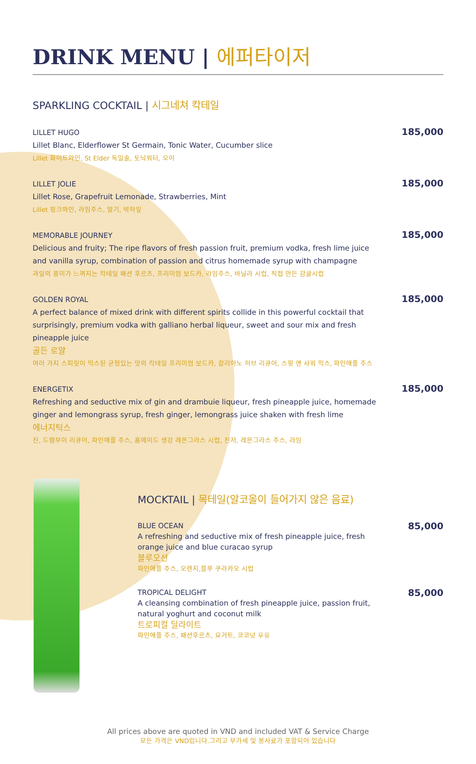DRINK MENU | 에퍼타이저
SPARKLING COCKTAIL | 시그네쳐 칵테일
LILLET HUGO
Lillet Blanc, Elderflower St Germain, Tonic Water, Cucumber slice
Lillet 화이트와인, St Elder 독일술, 토닉워터, 오이
185,000
LILLET JOLIE
Lillet Rose, Grapefruit Lemonade, Strawberries, Mint
Lillet 핑크와인, 라임주스, 딸기, 박하잎
185,000
MEMORABLE JOURNEY
Delicious and fruity; The ripe flavors of fresh passion fruit, premium vodka, fresh lime juice and vanilla syrup, combination of passion and citrus homemade syrup with champagne
과일의 풍미가 느껴지는 칵테일 패션 후르츠, 프리미엄 보드카, 라임주스, 바닐라 시럽, 직접 만든 감귤시럽
185,000
GOLDEN ROYAL
A perfect balance of mixed drink with different spirits collide in this powerful cocktail that surprisingly, premium vodka with galliano herbal liqueur, sweet and sour mix and fresh pineapple juice
골든 로얄
여러 가지 스피릿이 믹스된 균형있는 맛의 칵테일 프리미엄 보드카, 갈리아노 허브 리큐어, 스윗 앤 사워 믹스, 파인애플 주스
185,000
ENERGETIX
Refreshing and seductive mix of gin and drambuie liqueur, fresh pineapple juice, homemade ginger and lemongrass syrup, fresh ginger, lemongrass juice shaken with fresh lime
에너지틱스
진, 드램부이 리큐어, 파인애플 주스, 홈메이드 생강 레몬그라스 시럽, 진저, 레몬그라스 주스, 라임
185,000
MOCKTAIL | 목테일(알코올이 들어가지 않은 음료)
BLUE OCEAN
A refreshing and seductive mix of fresh pineapple juice, fresh orange juice and blue curacao syrup
블루오션
파인애플 주스, 오렌지,블루 쿠라카오 시럽
85,000
TROPICAL DELIGHT
A cleansing combination of fresh pineapple juice, passion fruit, natural yoghurt and coconut milk
트로피컬 딜라이트
파인애플 주스, 패션후르츠, 요거트, 코코넛 우유
85,000
All prices above are quoted in VND and included VAT & Service Charge
모든 가격은 VND입니다.그리고 부가세 및 봉사료가 포함되어 있습니다